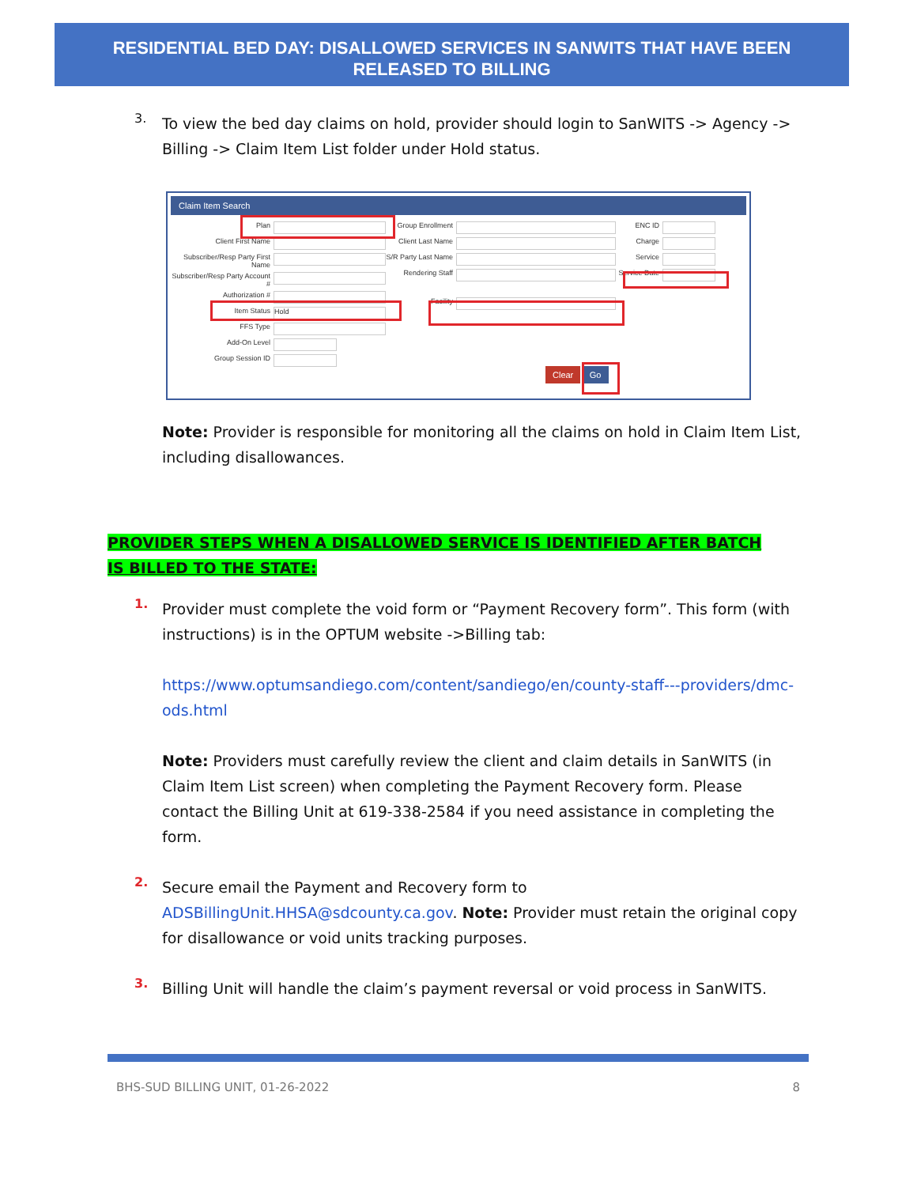RESIDENTIAL BED DAY: DISALLOWED SERVICES IN SANWITS THAT HAVE BEEN
RELEASED TO BILLING
3.
To view the bed day claims on hold, provider should login to SanWITS -> Agency -> Billing -> Claim Item List folder under Hold status.
Claim Item Search
Plan
Client First Name
Subscriber/Resp Party First Name
Subscriber/Resp Party Account #
Authorization #
Item Status Hold
FFS Type
Add-On Level
Group Session ID
Group Enrollment
Client Last Name
S/R Party Last Name
Rendering Staff
Facility
ENC ID
Charge
Service
Service Date
Clear Go
Note: Provider is responsible for monitoring all the claims on hold in Claim Item List, including disallowances.
PROVIDER STEPS WHEN A DISALLOWED SERVICE IS IDENTIFIED AFTER BATCH IS BILLED TO THE STATE:
1.
Provider must complete the void form or “Payment Recovery form”. This form (with instructions) is in the OPTUM website ->Billing tab:
https://www.optumsandiego.com/content/sandiego/en/county-staff---providers/dmc-ods.html
Note: Providers must carefully review the client and claim details in SanWITS (in Claim Item List screen) when completing the Payment Recovery form. Please contact the Billing Unit at 619-338-2584 if you need assistance in completing the form.
2.
Secure email the Payment and Recovery form to ADSBillingUnit.HHSA@sdcounty.ca.gov. Note: Provider must retain the original copy for disallowance or void units tracking purposes.
3.
Billing Unit will handle the claim’s payment reversal or void process in SanWITS.
BHS-SUD BILLING UNIT, 01-26-2022 8